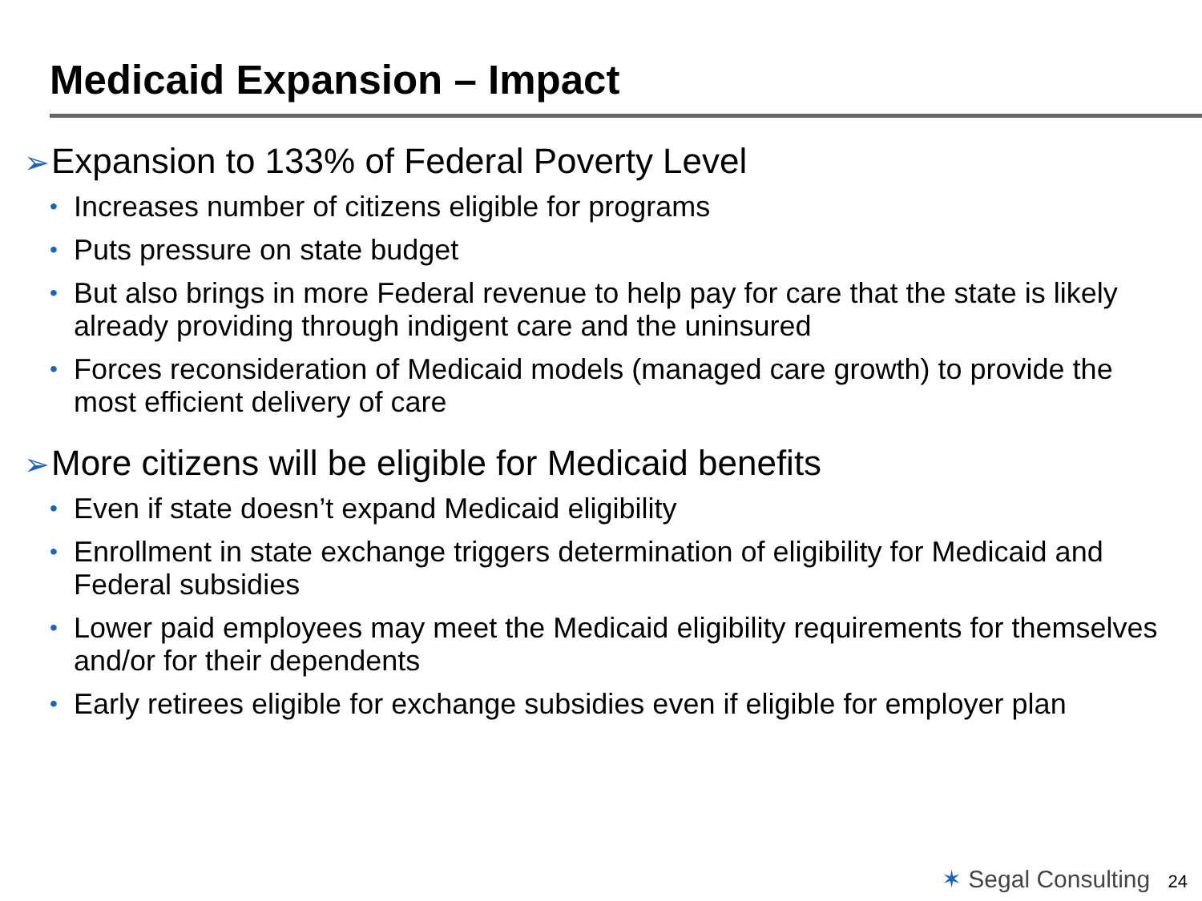Medicaid Expansion – Impact
➢Expansion to 133% of Federal Poverty Level
• Increases number of citizens eligible for programs
• Puts pressure on state budget
• But also brings in more Federal revenue to help pay for care that the state is likely already providing through indigent care and the uninsured
• Forces reconsideration of Medicaid models (managed care growth) to provide the most efficient delivery of care
➢More citizens will be eligible for Medicaid benefits
• Even if state doesn’t expand Medicaid eligibility
• Enrollment in state exchange triggers determination of eligibility for Medicaid and Federal subsidies
• Lower paid employees may meet the Medicaid eligibility requirements for themselves and/or for their dependents
• Early retirees eligible for exchange subsidies even if eligible for employer plan
✶ Segal Consulting 24